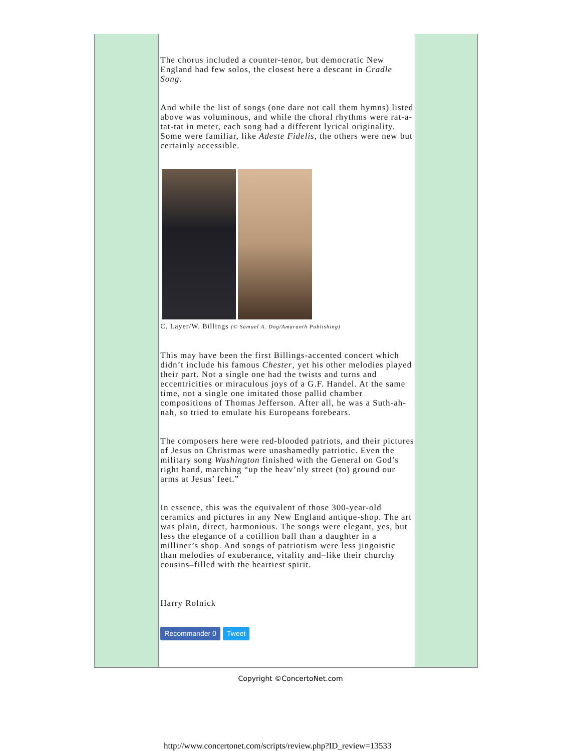The chorus included a counter-tenor, but democratic New England had few solos, the closest here a descant in Cradle Song.
And while the list of songs (one dare not call them hymns) listed above was voluminous, and while the choral rhythms were rat-a-tat-tat in meter, each song had a different lyrical originality. Some were familiar, like Adeste Fidelis, the others were new but certainly accessible.
C. Layer/W. Billings (© Samuel A. Dog/Amaranth Publishing)
This may have been the first Billings-accented concert which didn’t include his famous Chester, yet his other melodies played their part. Not a single one had the twists and turns and eccentricities or miraculous joys of a G.F. Handel. At the same time, not a single one imitated those pallid chamber compositions of Thomas Jefferson. After all, he was a Suth-ah-nah, so tried to emulate his Europeans forebears.
The composers here were red-blooded patriots, and their pictures of Jesus on Christmas were unashamedly patriotic. Even the military song Washington finished with the General on God’s right hand, marching “up the heav’nly street (to) ground our arms at Jesus’ feet.”
In essence, this was the equivalent of those 300-year-old ceramics and pictures in any New England antique-shop. The art was plain, direct, harmonious. The songs were elegant, yes, but less the elegance of a cotillion ball than a daughter in a milliner’s shop. And songs of patriotism were less jingoistic than melodies of exuberance, vitality and–like their churchy cousins–filled with the heartiest spirit.
Harry Rolnick
Recommander 0 Tweet
Copyright ©ConcertoNet.com
http://www.concertonet.com/scripts/review.php?ID_review=13533